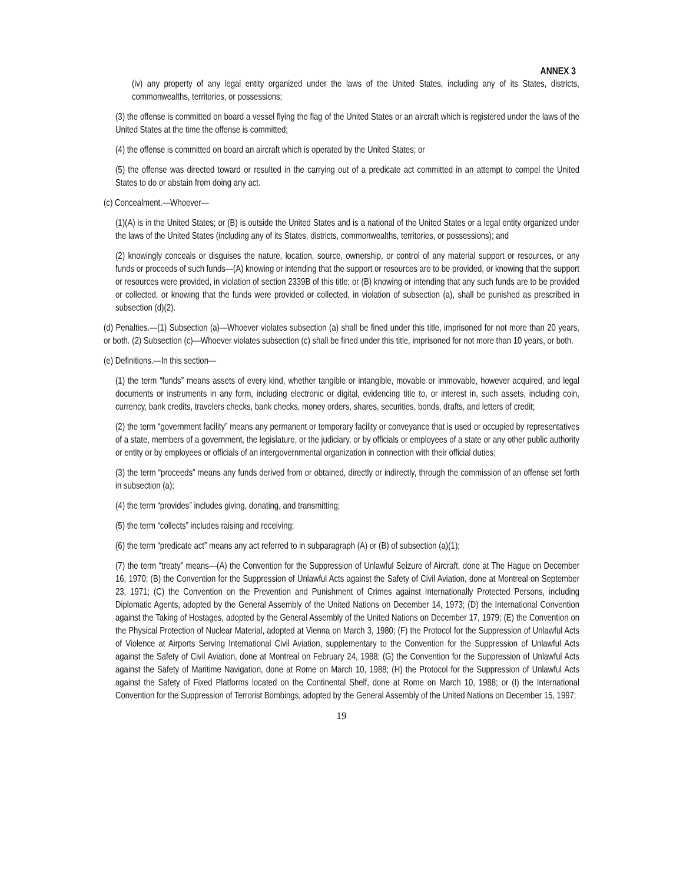ANNEX 3
(iv) any property of any legal entity organized under the laws of the United States, including any of its States, districts, commonwealths, territories, or possessions;
(3) the offense is committed on board a vessel flying the flag of the United States or an aircraft which is registered under the laws of the United States at the time the offense is committed;
(4) the offense is committed on board an aircraft which is operated by the United States; or
(5) the offense was directed toward or resulted in the carrying out of a predicate act committed in an attempt to compel the United States to do or abstain from doing any act.
(c) Concealment.—Whoever—
(1)(A) is in the United States; or (B) is outside the United States and is a national of the United States or a legal entity organized under the laws of the United States (including any of its States, districts, commonwealths, territories, or possessions); and
(2) knowingly conceals or disguises the nature, location, source, ownership, or control of any material support or resources, or any funds or proceeds of such funds—(A) knowing or intending that the support or resources are to be provided, or knowing that the support or resources were provided, in violation of section 2339B of this title; or (B) knowing or intending that any such funds are to be provided or collected, or knowing that the funds were provided or collected, in violation of subsection (a), shall be punished as prescribed in subsection (d)(2).
(d) Penalties.—(1) Subsection (a)—Whoever violates subsection (a) shall be fined under this title, imprisoned for not more than 20 years, or both. (2) Subsection (c)—Whoever violates subsection (c) shall be fined under this title, imprisoned for not more than 10 years, or both.
(e) Definitions.—In this section—
(1) the term “funds” means assets of every kind, whether tangible or intangible, movable or immovable, however acquired, and legal documents or instruments in any form, including electronic or digital, evidencing title to, or interest in, such assets, including coin, currency, bank credits, travelers checks, bank checks, money orders, shares, securities, bonds, drafts, and letters of credit;
(2) the term “government facility” means any permanent or temporary facility or conveyance that is used or occupied by representatives of a state, members of a government, the legislature, or the judiciary, or by officials or employees of a state or any other public authority or entity or by employees or officials of an intergovernmental organization in connection with their official duties;
(3) the term “proceeds” means any funds derived from or obtained, directly or indirectly, through the commission of an offense set forth in subsection (a);
(4) the term “provides” includes giving, donating, and transmitting;
(5) the term “collects” includes raising and receiving;
(6) the term “predicate act” means any act referred to in subparagraph (A) or (B) of subsection (a)(1);
(7) the term “treaty” means—(A) the Convention for the Suppression of Unlawful Seizure of Aircraft, done at The Hague on December 16, 1970; (B) the Convention for the Suppression of Unlawful Acts against the Safety of Civil Aviation, done at Montreal on September 23, 1971; (C) the Convention on the Prevention and Punishment of Crimes against Internationally Protected Persons, including Diplomatic Agents, adopted by the General Assembly of the United Nations on December 14, 1973; (D) the International Convention against the Taking of Hostages, adopted by the General Assembly of the United Nations on December 17, 1979; (E) the Convention on the Physical Protection of Nuclear Material, adopted at Vienna on March 3, 1980; (F) the Protocol for the Suppression of Unlawful Acts of Violence at Airports Serving International Civil Aviation, supplementary to the Convention for the Suppression of Unlawful Acts against the Safety of Civil Aviation, done at Montreal on February 24, 1988; (G) the Convention for the Suppression of Unlawful Acts against the Safety of Maritime Navigation, done at Rome on March 10, 1988; (H) the Protocol for the Suppression of Unlawful Acts against the Safety of Fixed Platforms located on the Continental Shelf, done at Rome on March 10, 1988; or (I) the International Convention for the Suppression of Terrorist Bombings, adopted by the General Assembly of the United Nations on December 15, 1997;
19